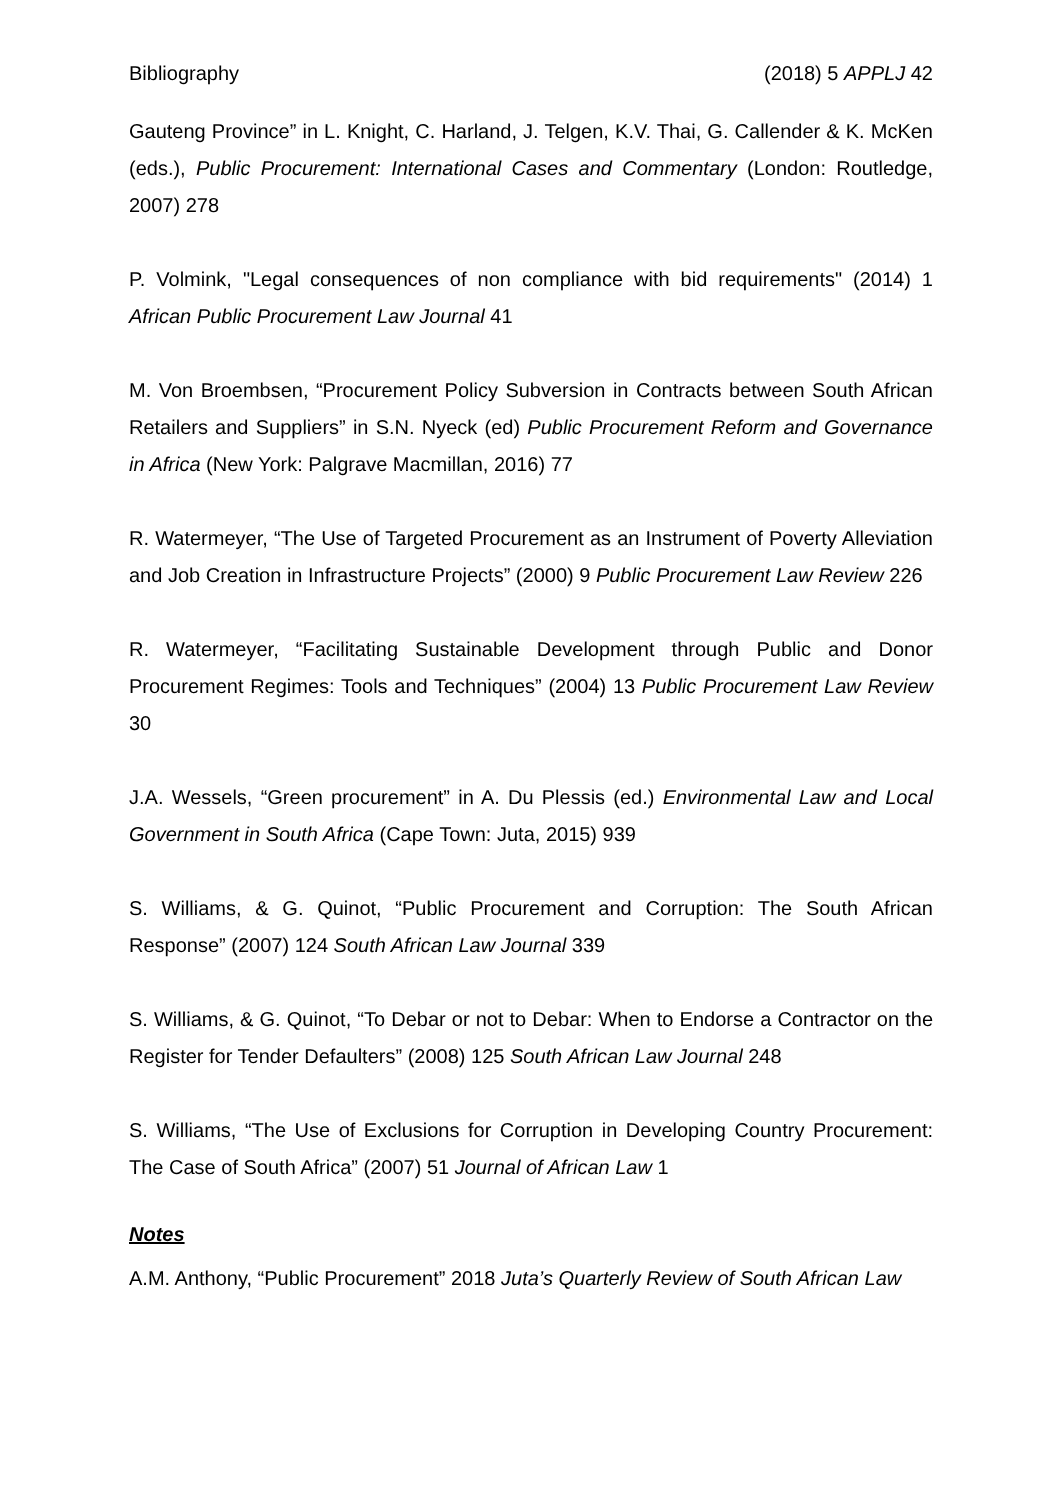Bibliography (2018) 5 APPLJ 42
Gauteng Province” in L. Knight, C. Harland, J. Telgen, K.V. Thai, G. Callender & K. McKen (eds.), Public Procurement: International Cases and Commentary (London: Routledge, 2007) 278
P. Volmink, "Legal consequences of non compliance with bid requirements" (2014) 1 African Public Procurement Law Journal 41
M. Von Broembsen, “Procurement Policy Subversion in Contracts between South African Retailers and Suppliers” in S.N. Nyeck (ed) Public Procurement Reform and Governance in Africa (New York: Palgrave Macmillan, 2016) 77
R. Watermeyer, “The Use of Targeted Procurement as an Instrument of Poverty Alleviation and Job Creation in Infrastructure Projects” (2000) 9 Public Procurement Law Review 226
R. Watermeyer, “Facilitating Sustainable Development through Public and Donor Procurement Regimes: Tools and Techniques” (2004) 13 Public Procurement Law Review 30
J.A. Wessels, “Green procurement” in A. Du Plessis (ed.) Environmental Law and Local Government in South Africa (Cape Town: Juta, 2015) 939
S. Williams, & G. Quinot, “Public Procurement and Corruption: The South African Response” (2007) 124 South African Law Journal 339
S. Williams, & G. Quinot, “To Debar or not to Debar: When to Endorse a Contractor on the Register for Tender Defaulters” (2008) 125 South African Law Journal 248
S. Williams, “The Use of Exclusions for Corruption in Developing Country Procurement: The Case of South Africa” (2007) 51 Journal of African Law 1
Notes
A.M. Anthony, “Public Procurement” 2018 Juta’s Quarterly Review of South African Law